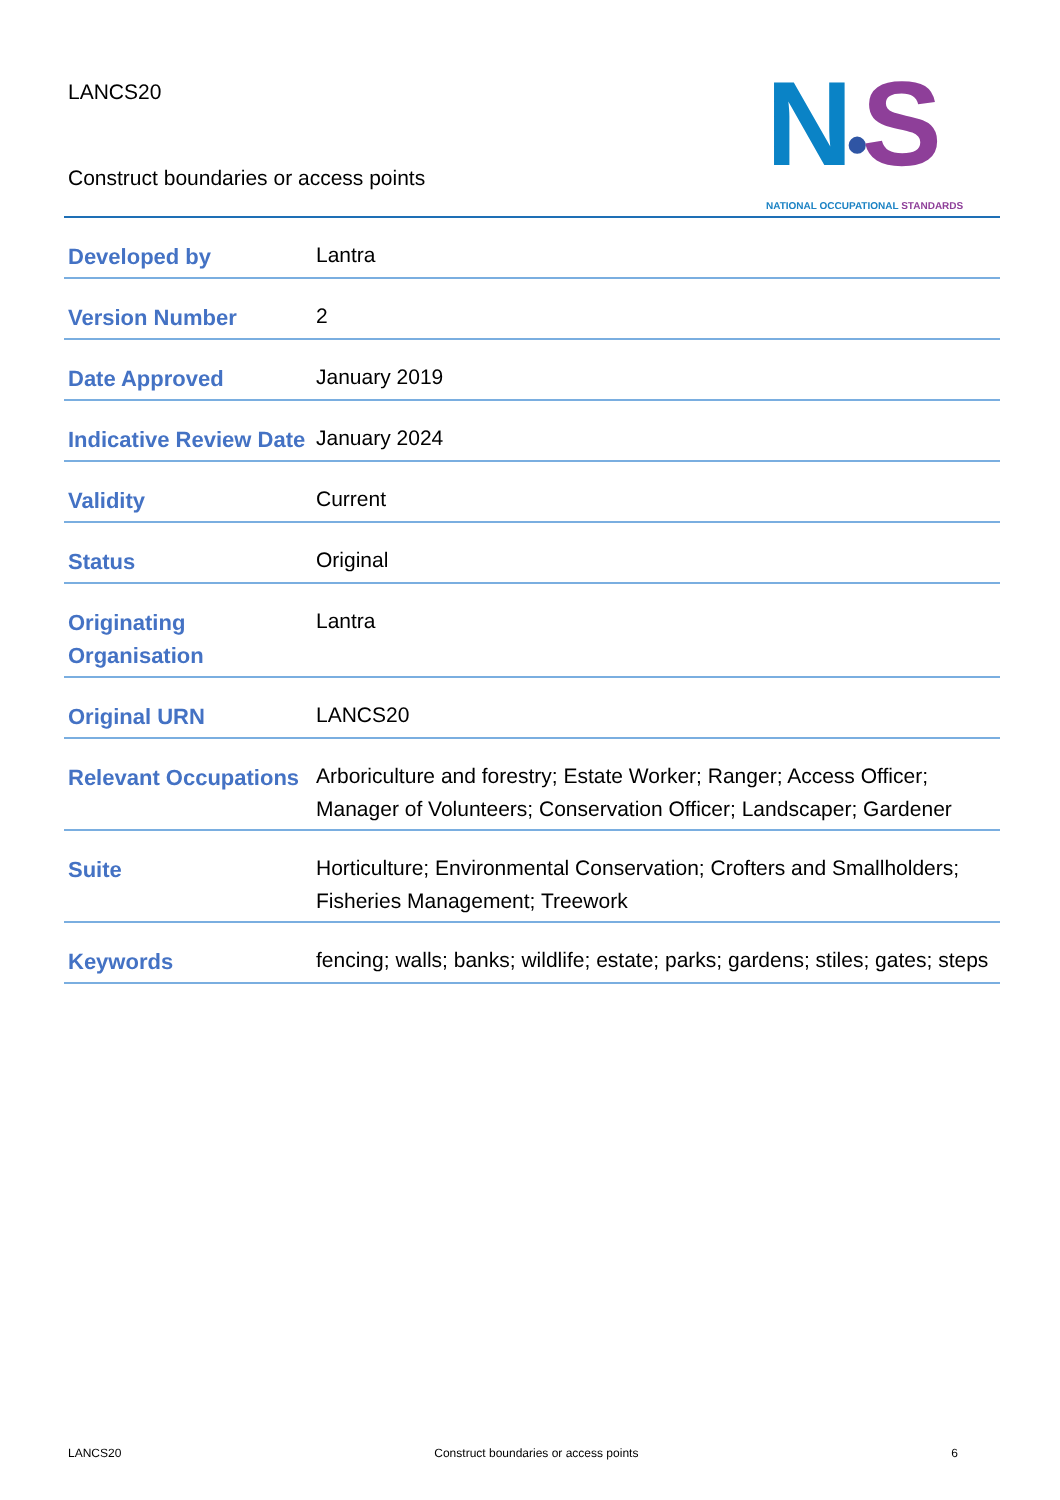LANCS20
Construct boundaries or access points
N•S
NATIONAL OCCUPATIONAL STANDARDS
| Developed by | Lantra |
| Version Number | 2 |
| Date Approved | January 2019 |
| Indicative Review Date | January 2024 |
| Validity | Current |
| Status | Original |
| Originating Organisation | Lantra |
| Original URN | LANCS20 |
| Relevant Occupations | Arboriculture and forestry; Estate Worker; Ranger; Access Officer; Manager of Volunteers; Conservation Officer; Landscaper; Gardener |
| Suite | Horticulture; Environmental Conservation; Crofters and Smallholders; Fisheries Management; Treework |
| Keywords | fencing; walls; banks; wildlife; estate; parks; gardens; stiles; gates; steps |
LANCS20 Construct boundaries or access points 6